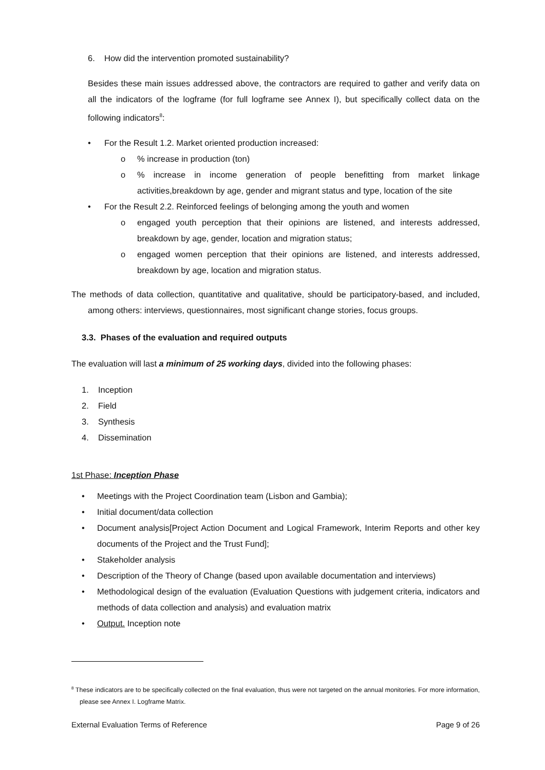6. How did the intervention promoted sustainability?
Besides these main issues addressed above, the contractors are required to gather and verify data on all the indicators of the logframe (for full logframe see Annex I), but specifically collect data on the following indicators<sup>8</sup>:
• For the Result 1.2. Market oriented production increased:
o% increase in production (ton)
o % increase in income generation of people benefitting from market linkage activities,breakdown by age, gender and migrant status and type, location of the site
• For the Result 2.2. Reinforced feelings of belonging among the youth and women
o engaged youth perception that their opinions are listened, and interests addressed, breakdown by age, gender, location and migration status;
o engaged women perception that their opinions are listened, and interests addressed, breakdown by age, location and migration status.
The methods of data collection, quantitative and qualitative, should be participatory-based, and included, among others: interviews, questionnaires, most significant change stories, focus groups.
3.3. Phases of the evaluation and required outputs
The evaluation will last a minimum of 25 working days, divided into the following phases:
1. Inception
2. Field
3. Synthesis
4. Dissemination
1st Phase: Inception Phase
• Meetings with the Project Coordination team (Lisbon and Gambia);
• Initial document/data collection
• Document analysis[Project Action Document and Logical Framework, Interim Reports and other key documents of the Project and the Trust Fund];
• Stakeholder analysis
• Description of the Theory of Change (based upon available documentation and interviews)
• Methodological design of the evaluation (Evaluation Questions with judgement criteria, indicators and methods of data collection and analysis) and evaluation matrix
• Output. Inception note
<sup>8</sup> These indicators are to be specifically collected on the final evaluation, thus were not targeted on the annual monitories. For more information, please see Annex I. Logframe Matrix.
External Evaluation Terms of Reference Page 9 of 26